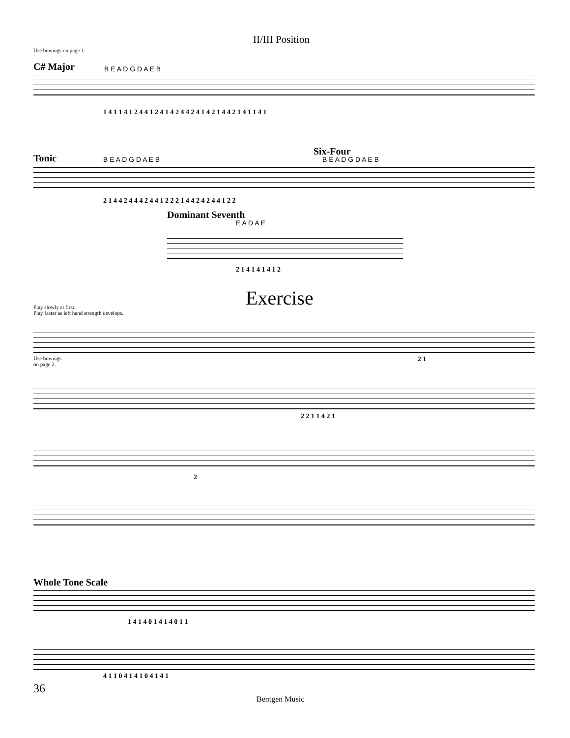II/III Position
Use bowings on page 1.
C# Major B E A D G D A E B
1 4 1 1 4 1 2 4 4 1 2 4 1 4 2 4 4 2 4 1 4 2 1 4 4 2 1 4 1 1 4 1
Tonic
Six-Four
B E A D G D A E B B E A D G D A E B
2 1 4 4 2 4 4 4 2 4 4 1 2 2 2 1 4 4 2 4 2 4 4 1 2 2
Dominant Seventh
E A D A E
2 1 4 1 4 1 4 1 2
Exercise
Play slowly at first.
Play faster as left hand strength develops.
Use bowings
on page 2.
2 1
2 2 1 1 4 2 1
2
Whole Tone Scale
1 4 1 4 0 1 4 1 4 0 1 1
4 1 1 0 4 1 4 1 0 4 1 4 1
36
Bentgen Music